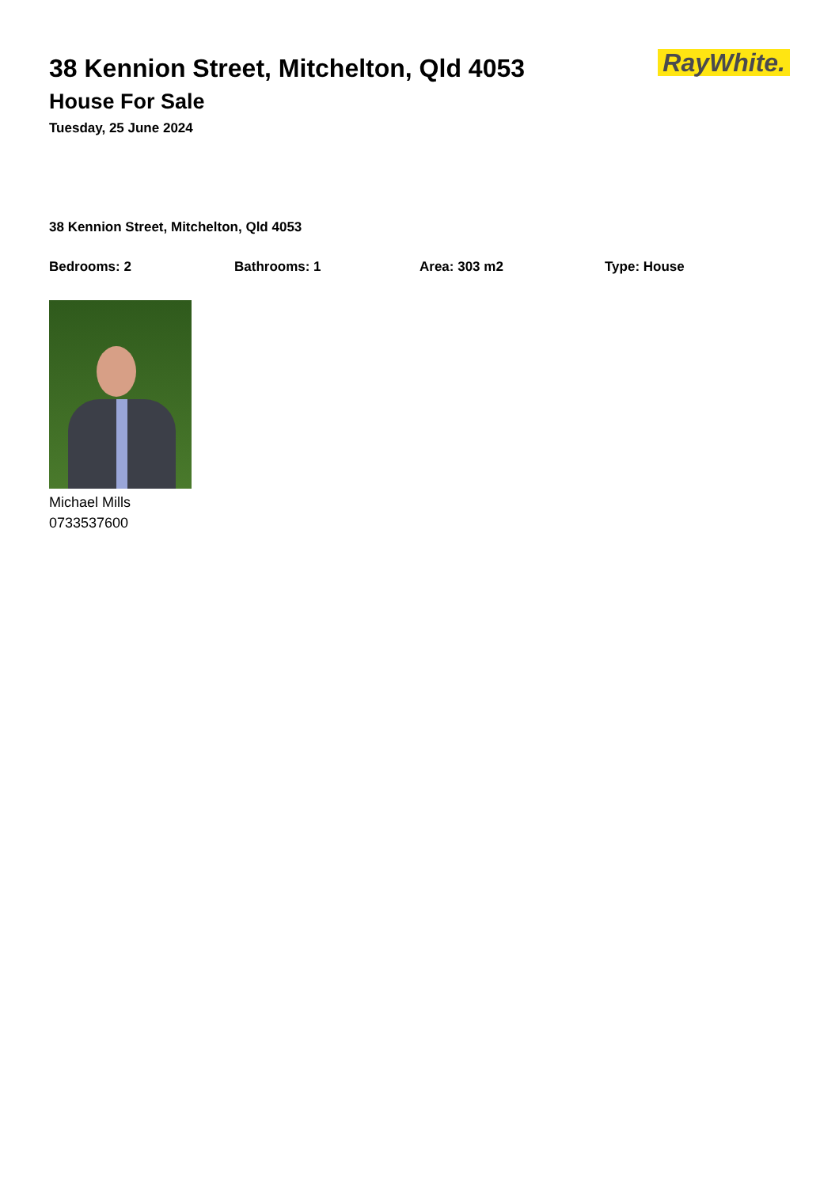38 Kennion Street, Mitchelton, Qld 4053
House For Sale
Tuesday, 25 June 2024
RayWhite.
38 Kennion Street, Mitchelton, Qld 4053
Bedrooms: 2 Bathrooms: 1 Area: 303 m2 Type: House
Michael Mills
0733537600